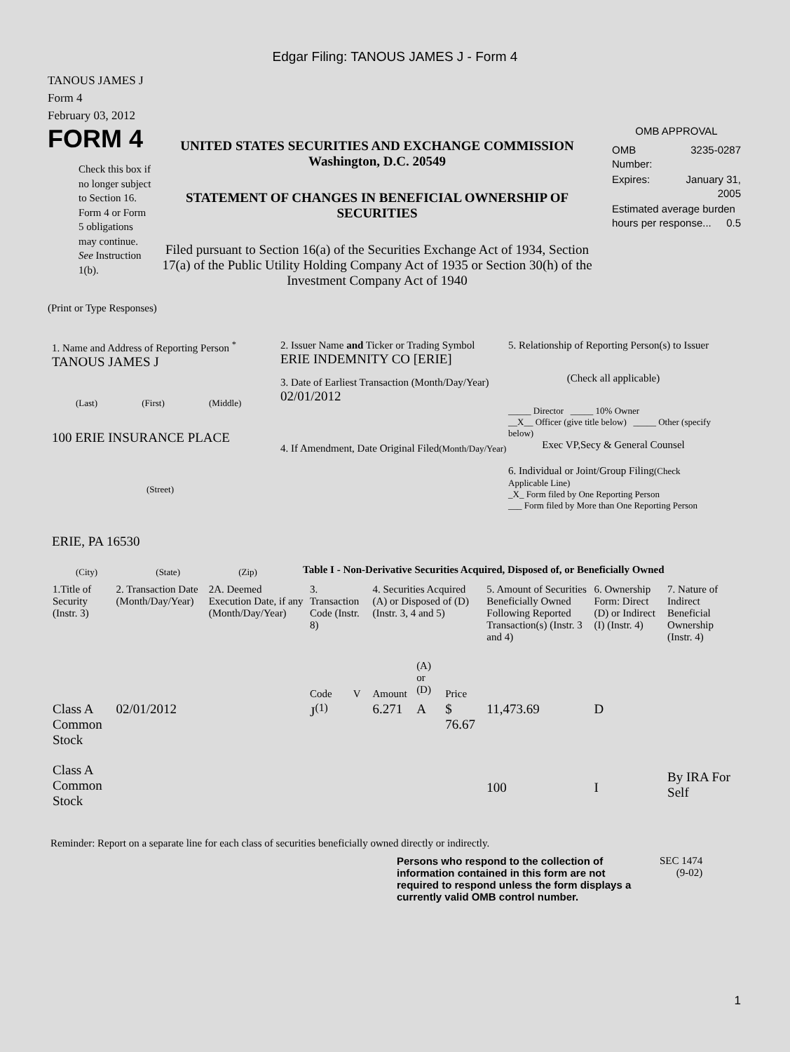Edgar Filing: TANOUS JAMES J - Form 4
TANOUS JAMES J
Form 4
February 03, 2012
FORM 4
Check this box if no longer subject to Section 16. Form 4 or Form 5 obligations may continue. See Instruction 1(b).
UNITED STATES SECURITIES AND EXCHANGE COMMISSION
Washington, D.C. 20549
STATEMENT OF CHANGES IN BENEFICIAL OWNERSHIP OF SECURITIES
Filed pursuant to Section 16(a) of the Securities Exchange Act of 1934, Section 17(a) of the Public Utility Holding Company Act of 1935 or Section 30(h) of the Investment Company Act of 1940
OMB APPROVAL
| OMB Number: | 3235-0287 |
| Expires: | January 31, 2005 |
| Estimated average burden hours per response... 0.5 | |
(Print or Type Responses)
1. Name and Address of Reporting Person <sup>*</sup>
TANOUS JAMES J
(Last) (First) (Middle)
100 ERIE INSURANCE PLACE
(Street)
ERIE, PA 16530
(City) (State) (Zip)
2. Issuer Name and Ticker or Trading Symbol
ERIE INDEMNITY CO [ERIE]
3. Date of Earliest Transaction (Month/Day/Year)
02/01/2012
4. If Amendment, Date Original Filed(Month/Day/Year)
5. Relationship of Reporting Person(s) to Issuer
(Check all applicable)
_____ Director _____ 10% Owner
__X__ Officer (give title below) _____ Other (specify below)
Exec VP,Secy & General Counsel
6. Individual or Joint/Group Filing(Check Applicable Line)
_X_ Form filed by One Reporting Person
___ Form filed by More than One Reporting Person
Table I - Non-Derivative Securities Acquired, Disposed of, or Beneficially Owned
| 1.Title of Security (Instr. 3) | 2. Transaction Date (Month/Day/Year) | 2A. Deemed Execution Date, if any (Month/Day/Year) | 3. Transaction Code (Instr. 8) | | 4. Securities Acquired (A) or Disposed of (D) (Instr. 3, 4 and 5) | | | 5. Amount of Securities Beneficially Owned Following Reported Transaction(s) (Instr. 3 and 4) | 6. Ownership Form: Direct (D) or Indirect (I) (Instr. 4) | 7. Nature of Indirect Beneficial Ownership (Instr. 4) |
| --- | --- | --- | --- | --- | --- | --- | --- | --- | --- | --- |
| | | | Code | V | Amount | (A) or (D) | Price | | | |
| Class A Common Stock | 02/01/2012 | | J<sup>(1)</sup> | | 6.271 | A | $ 76.67 | 11,473.69 | D | |
| Class A Common Stock | | | | | | | | 100 | I | By IRA For Self |
Reminder: Report on a separate line for each class of securities beneficially owned directly or indirectly.
Persons who respond to the collection of information contained in this form are not required to respond unless the form displays a currently valid OMB control number.
SEC 1474
(9-02)
1